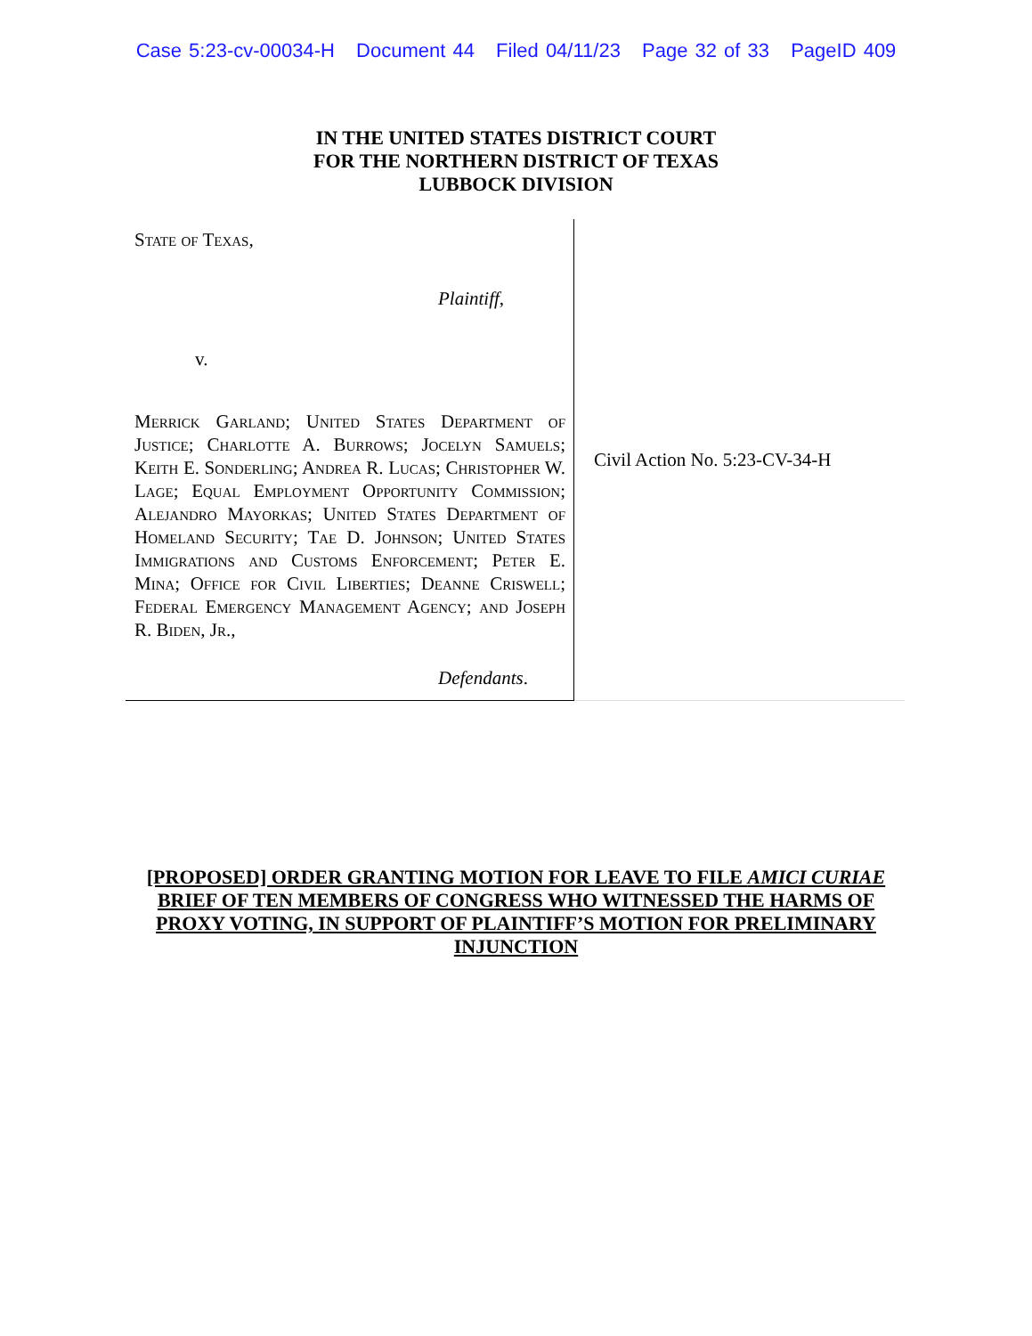Case 5:23-cv-00034-H Document 44 Filed 04/11/23 Page 32 of 33 PageID 409
IN THE UNITED STATES DISTRICT COURT
FOR THE NORTHERN DISTRICT OF TEXAS
LUBBOCK DIVISION
State of Texas,
Plaintiff,
v.
Merrick Garland; United States Department of Justice; Charlotte A. Burrows; Jocelyn Samuels; Keith E. Sonderling; Andrea R. Lucas; Christopher W. Lage; Equal Employment Opportunity Commission; Alejandro Mayorkas; United States Department of Homeland Security; Tae D. Johnson; United States Immigrations and Customs Enforcement; Peter E. Mina; Office for Civil Liberties; Deanne Criswell; Federal Emergency Management Agency; and Joseph R. Biden, Jr.,
Defendants.
Civil Action No. 5:23-CV-34-H
[PROPOSED] ORDER GRANTING MOTION FOR LEAVE TO FILE AMICI CURIAE
BRIEF OF TEN MEMBERS OF CONGRESS WHO WITNESSED THE HARMS OF
PROXY VOTING, IN SUPPORT OF PLAINTIFF’S MOTION FOR PRELIMINARY
INJUNCTION